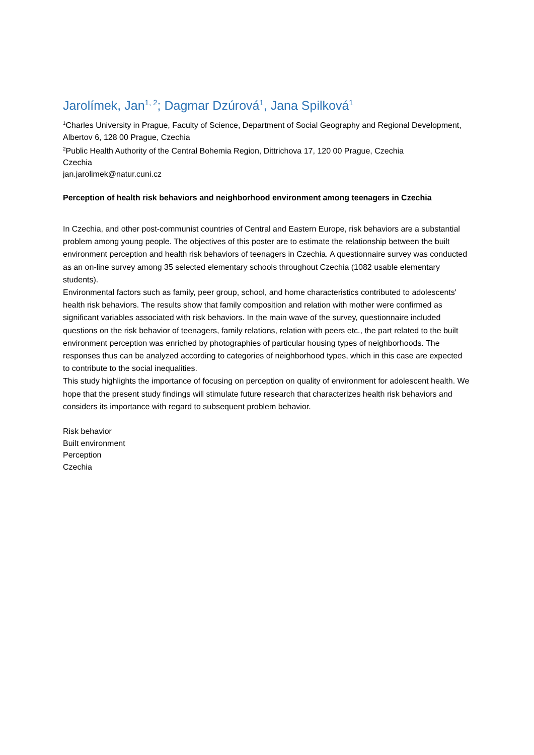Jarolímek, Jan<sup>1, 2</sup>; Dagmar Dzúrová<sup>1</sup>, Jana Spilková<sup>1</sup>
<sup>1</sup> Charles University in Prague, Faculty of Science, Department of Social Geography and Regional Development, Albertov 6, 128 00 Prague, Czechia
<sup>2</sup> Public Health Authority of the Central Bohemia Region, Dittrichova 17, 120 00 Prague, Czechia
Czechia
jan.jarolimek@natur.cuni.cz
Perception of health risk behaviors and neighborhood environment among teenagers in Czechia
In Czechia, and other post-communist countries of Central and Eastern Europe, risk behaviors are a substantial problem among young people. The objectives of this poster are to estimate the relationship between the built environment perception and health risk behaviors of teenagers in Czechia. A questionnaire survey was conducted as an on-line survey among 35 selected elementary schools throughout Czechia (1082 usable elementary students).
Environmental factors such as family, peer group, school, and home characteristics contributed to adolescents' health risk behaviors. The results show that family composition and relation with mother were confirmed as significant variables associated with risk behaviors. In the main wave of the survey, questionnaire included questions on the risk behavior of teenagers, family relations, relation with peers etc., the part related to the built environment perception was enriched by photographies of particular housing types of neighborhoods. The responses thus can be analyzed according to categories of neighborhood types, which in this case are expected to contribute to the social inequalities.
This study highlights the importance of focusing on perception on quality of environment for adolescent health. We hope that the present study findings will stimulate future research that characterizes health risk behaviors and considers its importance with regard to subsequent problem behavior.
Risk behavior
Built environment
Perception
Czechia